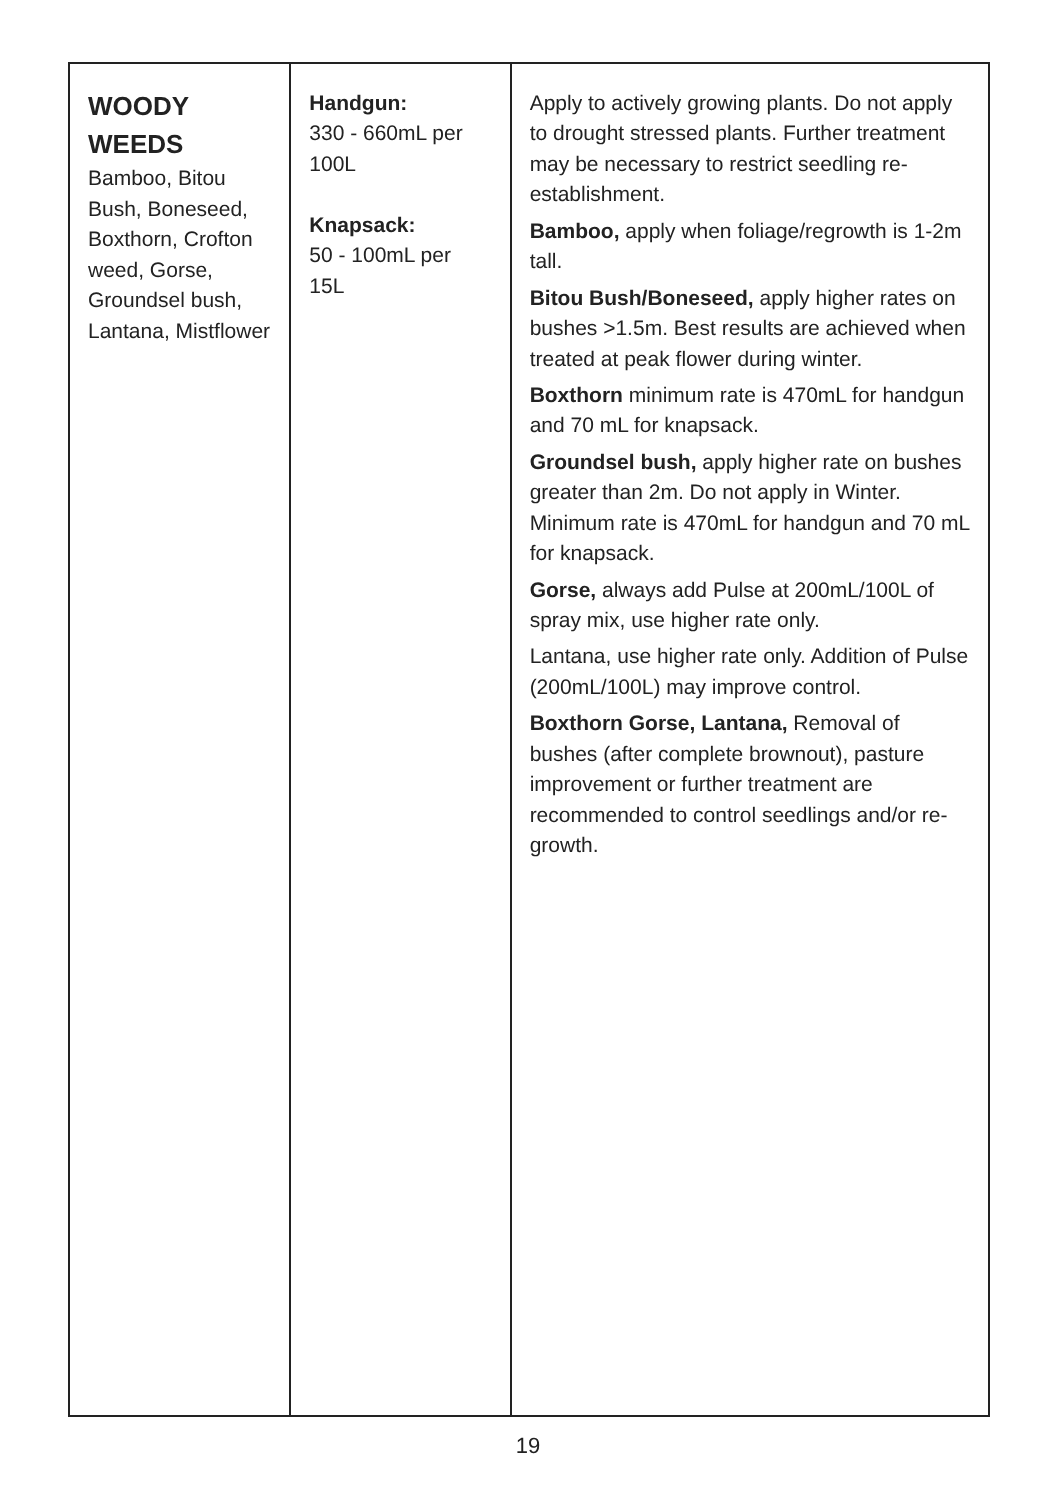| WOODY WEEDS Bamboo, Bitou Bush, Boneseed, Boxthorn, Crofton weed, Gorse, Groundsel bush, Lantana, Mistflower | Handgun: 330 - 660mL per 100L Knapsack: 50 - 100mL per 15L | Apply to actively growing plants. Do not apply to drought stressed plants. Further treatment may be necessary to restrict seedling re-establishment. Bamboo, apply when foliage/regrowth is 1-2m tall. Bitou Bush/Boneseed, apply higher rates on bushes >1.5m. Best results are achieved when treated at peak flower during winter. Boxthorn minimum rate is 470mL for handgun and 70 mL for knapsack. Groundsel bush, apply higher rate on bushes greater than 2m. Do not apply in Winter. Minimum rate is 470mL for handgun and 70 mL for knapsack. Gorse, always add Pulse at 200mL/100L of spray mix, use higher rate only. Lantana, use higher rate only. Addition of Pulse (200mL/100L) may improve control. Boxthorn Gorse, Lantana, Removal of bushes (after complete brownout), pasture improvement or further treatment are recommended to control seedlings and/or re-growth. |
19